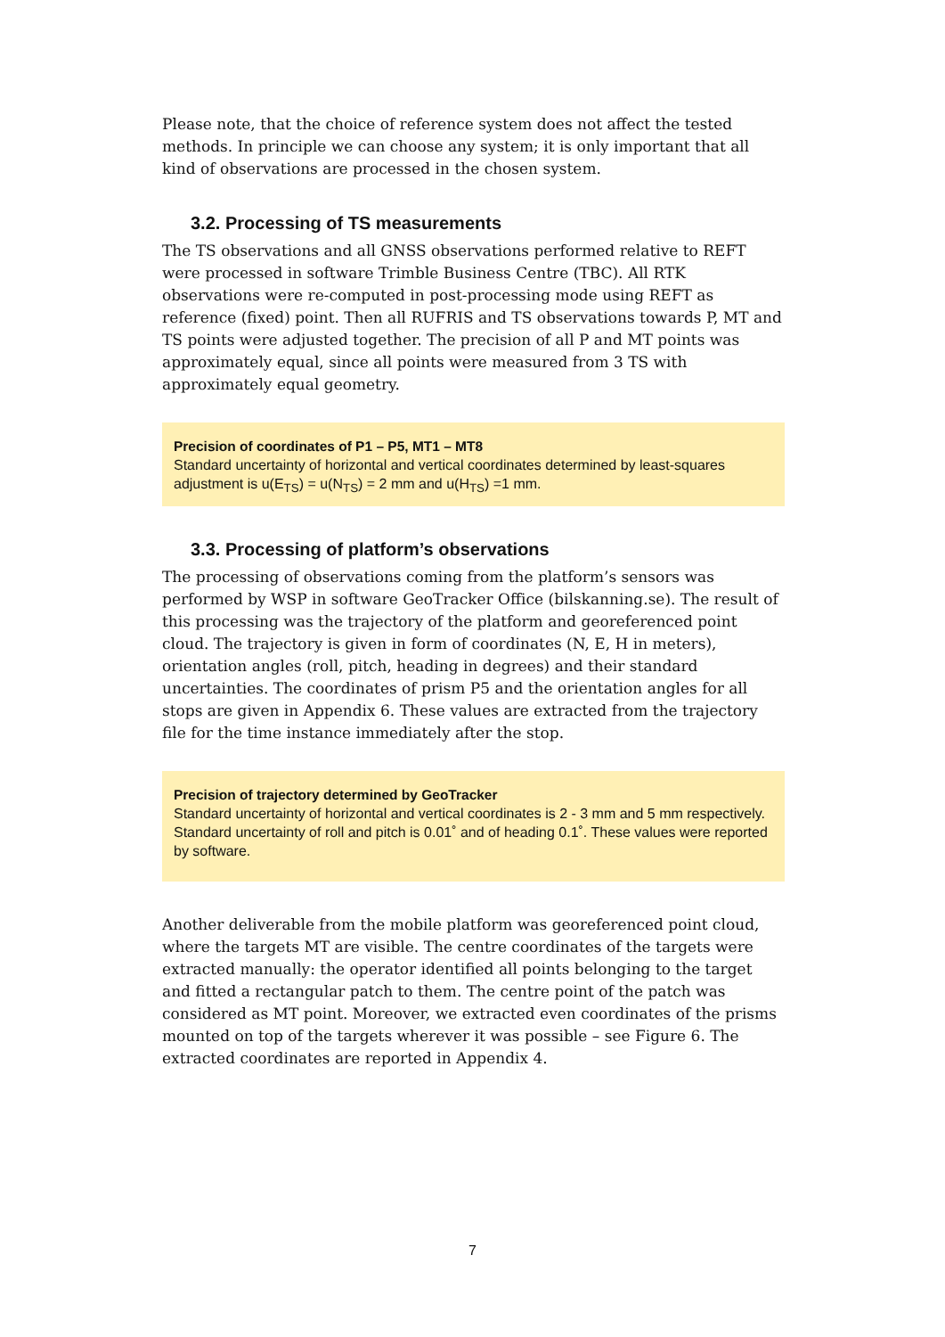Please note, that the choice of reference system does not affect the tested methods. In principle we can choose any system; it is only important that all kind of observations are processed in the chosen system.
3.2. Processing of TS measurements
The TS observations and all GNSS observations performed relative to REFT were processed in software Trimble Business Centre (TBC). All RTK observations were re-computed in post-processing mode using REFT as reference (fixed) point. Then all RUFRIS and TS observations towards P, MT and TS points were adjusted together. The precision of all P and MT points was approximately equal, since all points were measured from 3 TS with approximately equal geometry.
Precision of coordinates of P1 – P5, MT1 – MT8
Standard uncertainty of horizontal and vertical coordinates determined by least-squares adjustment is u(E<sub>TS</sub>) = u(N<sub>TS</sub>) = 2 mm and u(H<sub>TS</sub>) =1 mm.
3.3. Processing of platform’s observations
The processing of observations coming from the platform’s sensors was performed by WSP in software GeoTracker Office (bilskanning.se). The result of this processing was the trajectory of the platform and georeferenced point cloud. The trajectory is given in form of coordinates (N, E, H in meters), orientation angles (roll, pitch, heading in degrees) and their standard uncertainties. The coordinates of prism P5 and the orientation angles for all stops are given in Appendix 6. These values are extracted from the trajectory file for the time instance immediately after the stop.
Precision of trajectory determined by GeoTracker
Standard uncertainty of horizontal and vertical coordinates is 2 - 3 mm and 5 mm respectively. Standard uncertainty of roll and pitch is 0.01˚ and of heading 0.1˚. These values were reported by software.
Another deliverable from the mobile platform was georeferenced point cloud, where the targets MT are visible. The centre coordinates of the targets were extracted manually: the operator identified all points belonging to the target and fitted a rectangular patch to them. The centre point of the patch was considered as MT point. Moreover, we extracted even coordinates of the prisms mounted on top of the targets wherever it was possible – see Figure 6. The extracted coordinates are reported in Appendix 4.
7